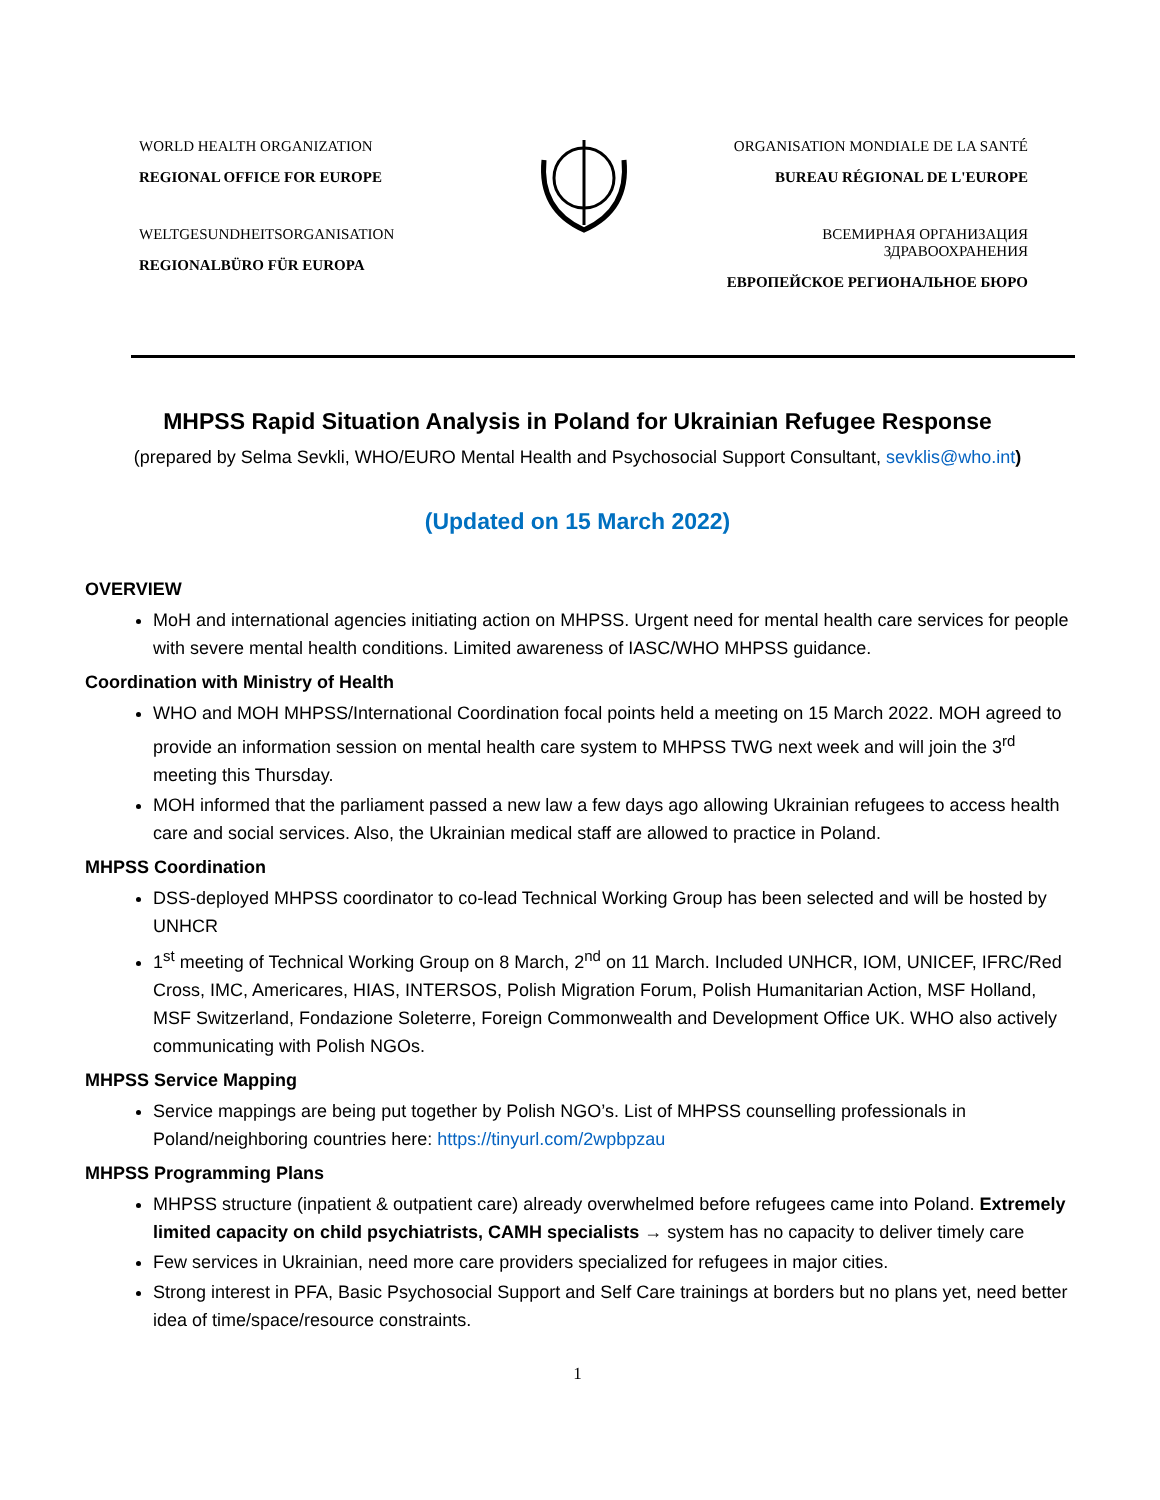WORLD HEALTH ORGANIZATION
REGIONAL OFFICE FOR EUROPE
WELTGESUNDHEITSORGANISATION
REGIONALBÜRO FÜR EUROPA
ORGANISATION MONDIALE DE LA SANTÉ
BUREAU RÉGIONAL DE L'EUROPE
ВСЕМИРНАЯ ОРГАНИЗАЦИЯ ЗДРАВООХРАНЕНИЯ
ЕВРОПЕЙСКОЕ РЕГИОНАЛЬНОЕ БЮРО
MHPSS Rapid Situation Analysis in Poland for Ukrainian Refugee Response
(prepared by Selma Sevkli, WHO/EURO Mental Health and Psychosocial Support Consultant, sevklis@who.int)
(Updated on 15 March 2022)
OVERVIEW
MoH and international agencies initiating action on MHPSS. Urgent need for mental health care services for people with severe mental health conditions. Limited awareness of IASC/WHO MHPSS guidance.
Coordination with Ministry of Health
WHO and MOH MHPSS/International Coordination focal points held a meeting on 15 March 2022. MOH agreed to provide an information session on mental health care system to MHPSS TWG next week and will join the 3<sup>rd</sup> meeting this Thursday.
MOH informed that the parliament passed a new law a few days ago allowing Ukrainian refugees to access health care and social services. Also, the Ukrainian medical staff are allowed to practice in Poland.
MHPSS Coordination
DSS-deployed MHPSS coordinator to co-lead Technical Working Group has been selected and will be hosted by UNHCR
1<sup>st</sup> meeting of Technical Working Group on 8 March, 2<sup>nd</sup> on 11 March. Included UNHCR, IOM, UNICEF, IFRC/Red Cross, IMC, Americares, HIAS, INTERSOS, Polish Migration Forum, Polish Humanitarian Action, MSF Holland, MSF Switzerland, Fondazione Soleterre, Foreign Commonwealth and Development Office UK. WHO also actively communicating with Polish NGOs.
MHPSS Service Mapping
Service mappings are being put together by Polish NGO’s. List of MHPSS counselling professionals in Poland/neighboring countries here: https://tinyurl.com/2wpbpzau
MHPSS Programming Plans
MHPSS structure (inpatient & outpatient care) already overwhelmed before refugees came into Poland. Extremely limited capacity on child psychiatrists, CAMH specialists → system has no capacity to deliver timely care
Few services in Ukrainian, need more care providers specialized for refugees in major cities.
Strong interest in PFA, Basic Psychosocial Support and Self Care trainings at borders but no plans yet, need better idea of time/space/resource constraints.
1